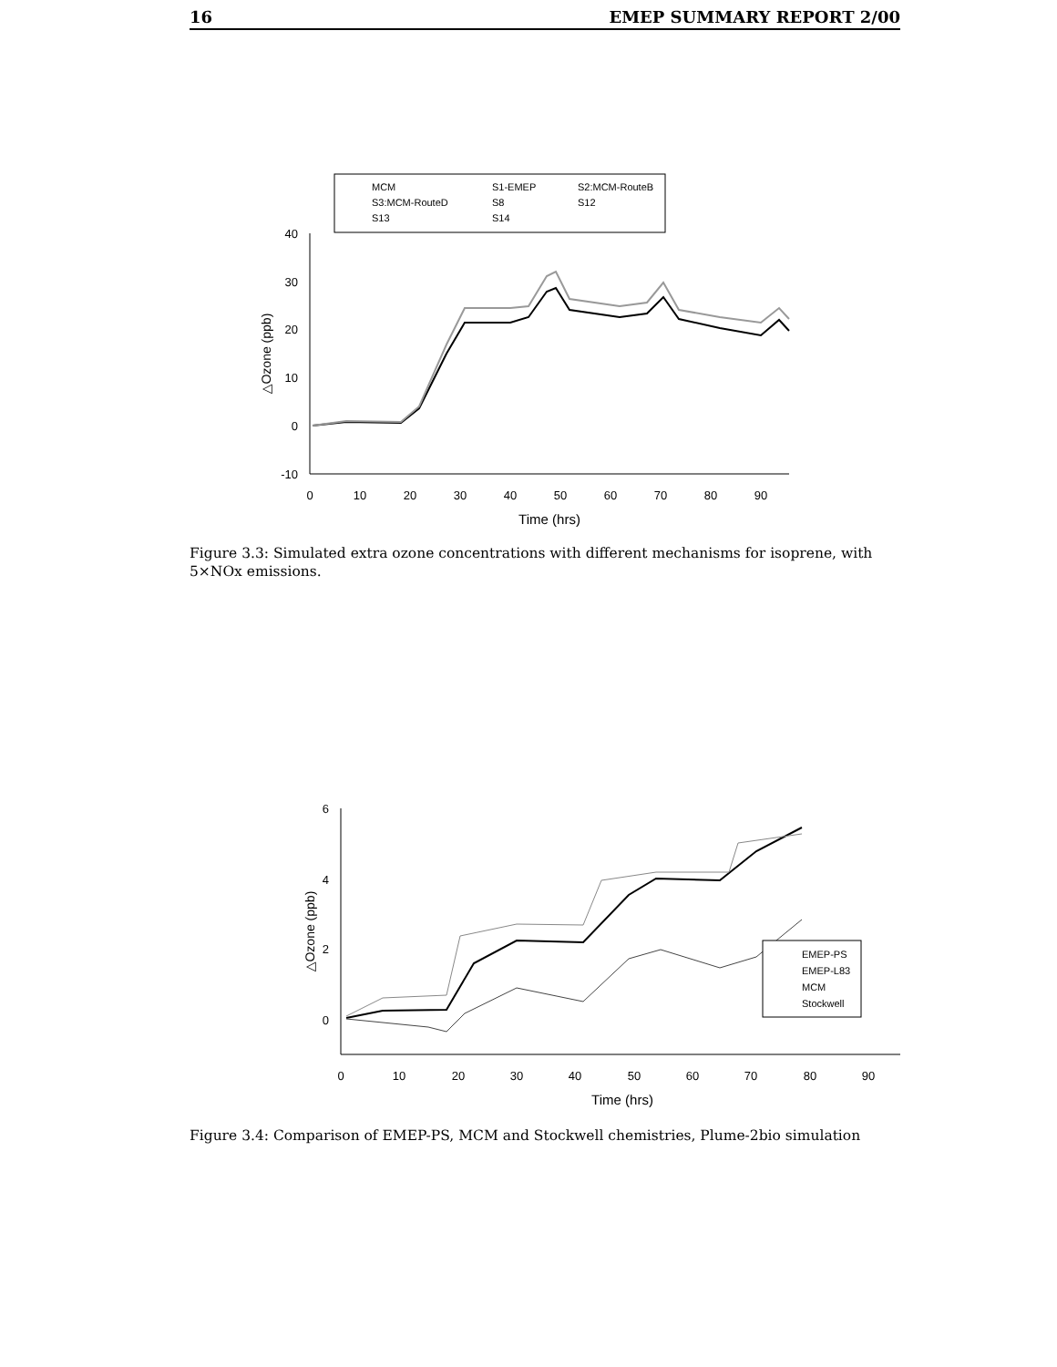16 EMEP SUMMARY REPORT 2/00
MCM
S1-EMEP
S2:MCM-RouteB
S3:MCM-RouteD
S8
S12
S13
S14
40
30
20
10
0
-10
0
10
20
30
40
50
60
70
80
90
Time (hrs)
△Ozone (ppb)
Figure 3.3: Simulated extra ozone concentrations with different mechanisms for isoprene, with 5×NOx emissions.
6
4
2
0
0
10
20
30
40
50
60
70
80
90
Time (hrs)
△Ozone (ppb)
EMEP-PS
EMEP-L83
MCM
Stockwell
Figure 3.4: Comparison of EMEP-PS, MCM and Stockwell chemistries, Plume-2bio simulation